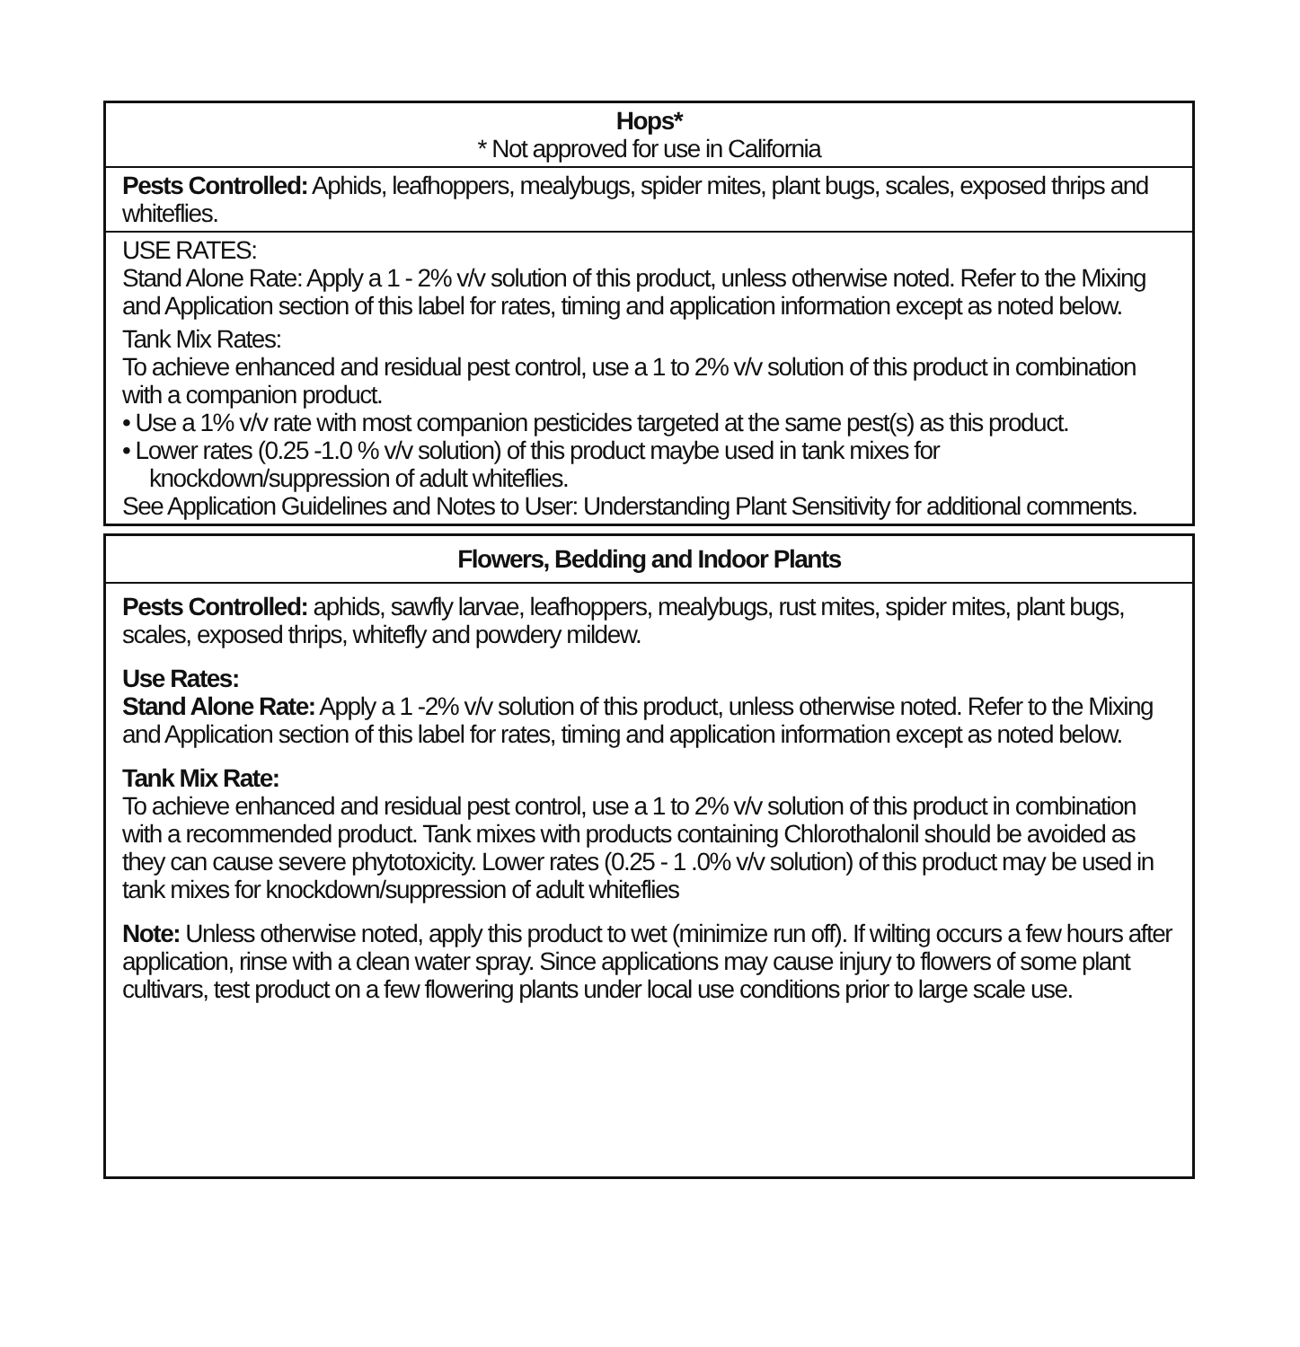| Hops* * Not approved for use in California |
| Pests Controlled: Aphids, leafhoppers, mealybugs, spider mites, plant bugs, scales, exposed thrips and whiteflies. |
| USE RATES: Stand Alone Rate: Apply a 1 - 2% v/v solution of this product, unless otherwise noted. Refer to the Mixing and Application section of this label for rates, timing and application information except as noted below. Tank Mix Rates: To achieve enhanced and residual pest control, use a 1 to 2% v/v solution of this product in combination with a companion product. • Use a 1% v/v rate with most companion pesticides targeted at the same pest(s) as this product. • Lower rates (0.25 -1.0 % v/v solution) of this product maybe used in tank mixes for knockdown/suppression of adult whiteflies. See Application Guidelines and Notes to User: Understanding Plant Sensitivity for additional comments. |
| Flowers, Bedding and Indoor Plants |
| Pests Controlled: aphids, sawfly larvae, leafhoppers, mealybugs, rust mites, spider mites, plant bugs, scales, exposed thrips, whitefly and powdery mildew. Use Rates: Stand Alone Rate: Apply a 1 -2% v/v solution of this product, unless otherwise noted. Refer to the Mixing and Application section of this label for rates, timing and application information except as noted below. Tank Mix Rate: To achieve enhanced and residual pest control, use a 1 to 2% v/v solution of this product in combination with a recommended product. Tank mixes with products containing Chlorothalonil should be avoided as they can cause severe phytotoxicity. Lower rates (0.25 - 1 .0% v/v solution) of this product may be used in tank mixes for knockdown/suppression of adult whiteflies Note: Unless otherwise noted, apply this product to wet (minimize run off). If wilting occurs a few hours after application, rinse with a clean water spray. Since applications may cause injury to flowers of some plant cultivars, test product on a few flowering plants under local use conditions prior to large scale use. |